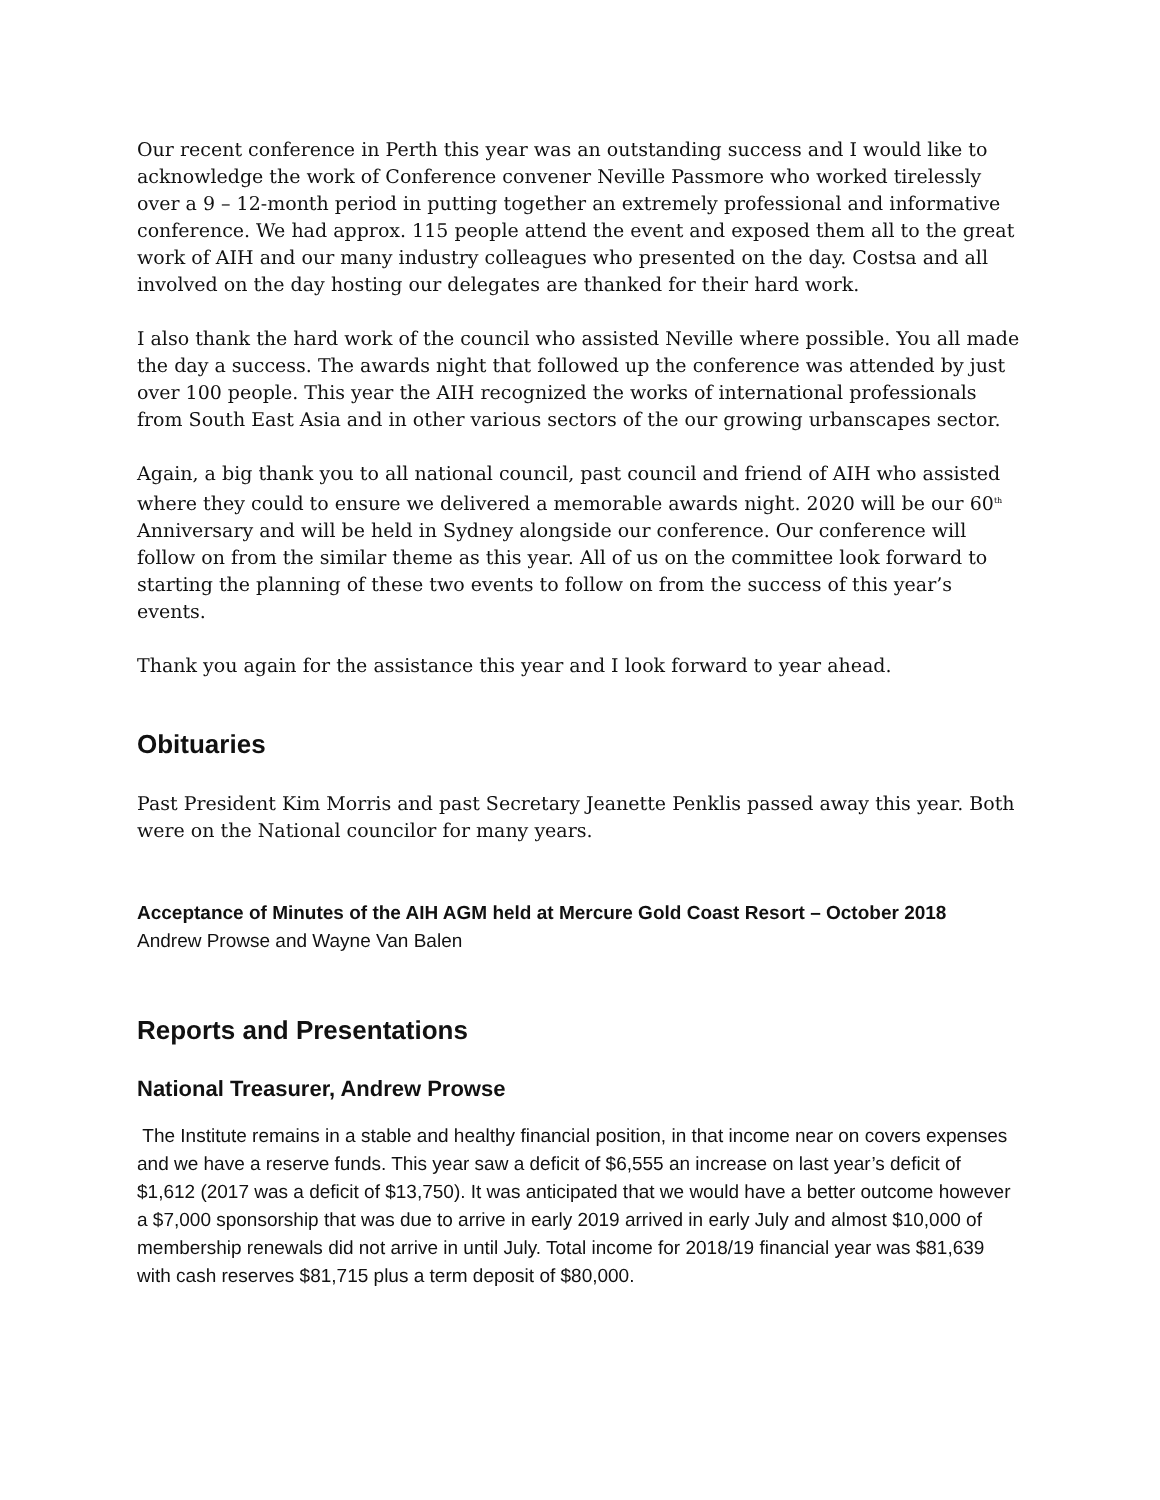Our recent conference in Perth this year was an outstanding success and I would like to acknowledge the work of Conference convener Neville Passmore who worked tirelessly over a 9 – 12-month period in putting together an extremely professional and informative conference. We had approx. 115 people attend the event and exposed them all to the great work of AIH and our many industry colleagues who presented on the day. Costsa and all involved on the day hosting our delegates are thanked for their hard work.
I also thank the hard work of the council who assisted Neville where possible. You all made the day a success. The awards night that followed up the conference was attended by just over 100 people. This year the AIH recognized the works of international professionals from South East Asia and in other various sectors of the our growing urbanscapes sector.
Again, a big thank you to all national council, past council and friend of AIH who assisted where they could to ensure we delivered a memorable awards night. 2020 will be our 60<sup>th</sup> Anniversary and will be held in Sydney alongside our conference. Our conference will follow on from the similar theme as this year. All of us on the committee look forward to starting the planning of these two events to follow on from the success of this year’s events.
Thank you again for the assistance this year and I look forward to year ahead.
Obituaries
Past President Kim Morris and past Secretary Jeanette Penklis passed away this year. Both were on the National councilor for many years.
Acceptance of Minutes of the AIH AGM held at Mercure Gold Coast Resort – October 2018
Andrew Prowse and Wayne Van Balen
Reports and Presentations
National Treasurer, Andrew Prowse
The Institute remains in a stable and healthy financial position, in that income near on covers expenses and we have a reserve funds. This year saw a deficit of $6,555 an increase on last year’s deficit of $1,612 (2017 was a deficit of $13,750). It was anticipated that we would have a better outcome however a $7,000 sponsorship that was due to arrive in early 2019 arrived in early July and almost $10,000 of membership renewals did not arrive in until July. Total income for 2018/19 financial year was $81,639 with cash reserves $81,715 plus a term deposit of $80,000.